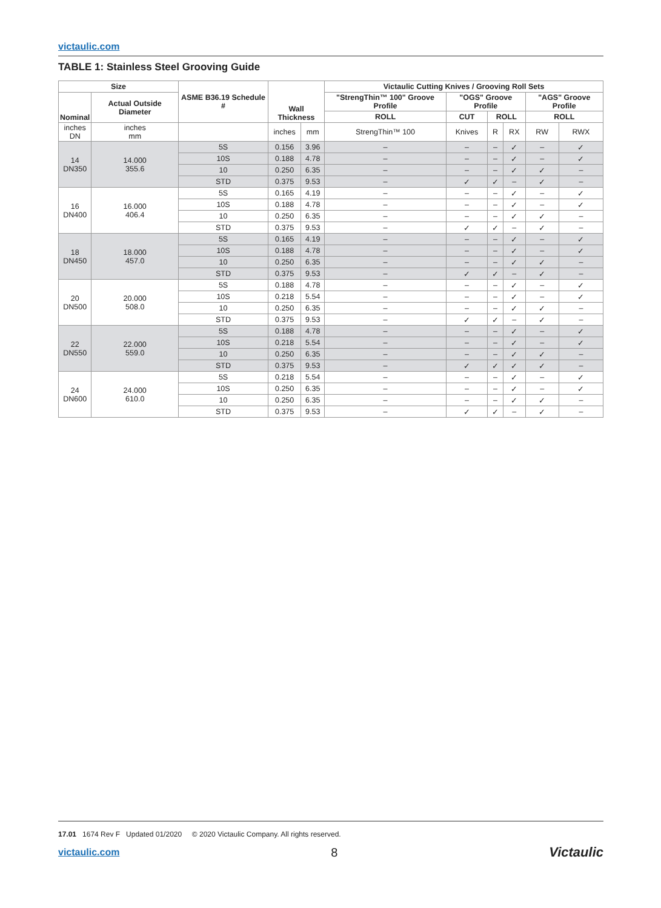victaulic.com
TABLE 1: Stainless Steel Grooving Guide
| Size | | ASME B36.19 Schedule # | Wall Thickness | | Victaulic Cutting Knives / Grooving Roll Sets | | | | | |
| --- | --- | --- | --- | --- | --- | --- | --- | --- | --- | --- |
| Nominal | Actual Outside Diameter | | | | "StrengThin™ 100" Groove Profile | "OGS" Groove Profile | | | "AGS" Groove Profile | |
| | | | | | ROLL | CUT | ROLL | | ROLL | |
| inches DN | inches mm | | inches | mm | StrengThin™ 100 | Knives | R | RX | RW | RWX |
| 14 DN350 | 14.000 355.6 | 5S | 0.156 | 3.96 | – | – | – | ✓ | – | ✓ |
| | | 10S | 0.188 | 4.78 | – | – | – | ✓ | – | ✓ |
| | | 10 | 0.250 | 6.35 | – | – | – | ✓ | ✓ | – |
| | | STD | 0.375 | 9.53 | – | ✓ | ✓ | – | ✓ | – |
| 16 DN400 | 16.000 406.4 | 5S | 0.165 | 4.19 | – | – | – | ✓ | – | ✓ |
| | | 10S | 0.188 | 4.78 | – | – | – | ✓ | – | ✓ |
| | | 10 | 0.250 | 6.35 | – | – | – | ✓ | ✓ | – |
| | | STD | 0.375 | 9.53 | – | ✓ | ✓ | – | ✓ | – |
| 18 DN450 | 18.000 457.0 | 5S | 0.165 | 4.19 | – | – | – | ✓ | – | ✓ |
| | | 10S | 0.188 | 4.78 | – | – | – | ✓ | – | ✓ |
| | | 10 | 0.250 | 6.35 | – | – | – | ✓ | ✓ | – |
| | | STD | 0.375 | 9.53 | – | ✓ | ✓ | – | ✓ | – |
| 20 DN500 | 20.000 508.0 | 5S | 0.188 | 4.78 | – | – | – | ✓ | – | ✓ |
| | | 10S | 0.218 | 5.54 | – | – | – | ✓ | – | ✓ |
| | | 10 | 0.250 | 6.35 | – | – | – | ✓ | ✓ | – |
| | | STD | 0.375 | 9.53 | – | ✓ | ✓ | – | ✓ | – |
| 22 DN550 | 22.000 559.0 | 5S | 0.188 | 4.78 | – | – | – | ✓ | – | ✓ |
| | | 10S | 0.218 | 5.54 | – | – | – | ✓ | – | ✓ |
| | | 10 | 0.250 | 6.35 | – | – | – | ✓ | ✓ | – |
| | | STD | 0.375 | 9.53 | – | ✓ | ✓ | ✓ | ✓ | – |
| 24 DN600 | 24.000 610.0 | 5S | 0.218 | 5.54 | – | – | – | ✓ | – | ✓ |
| | | 10S | 0.250 | 6.35 | – | – | – | ✓ | – | ✓ |
| | | 10 | 0.250 | 6.35 | – | – | – | ✓ | ✓ | – |
| | | STD | 0.375 | 9.53 | – | ✓ | ✓ | – | ✓ | – |
17.01 1674 Rev F Updated 01/2020 © 2020 Victaulic Company. All rights reserved.
victaulic.com 8 Victaulic